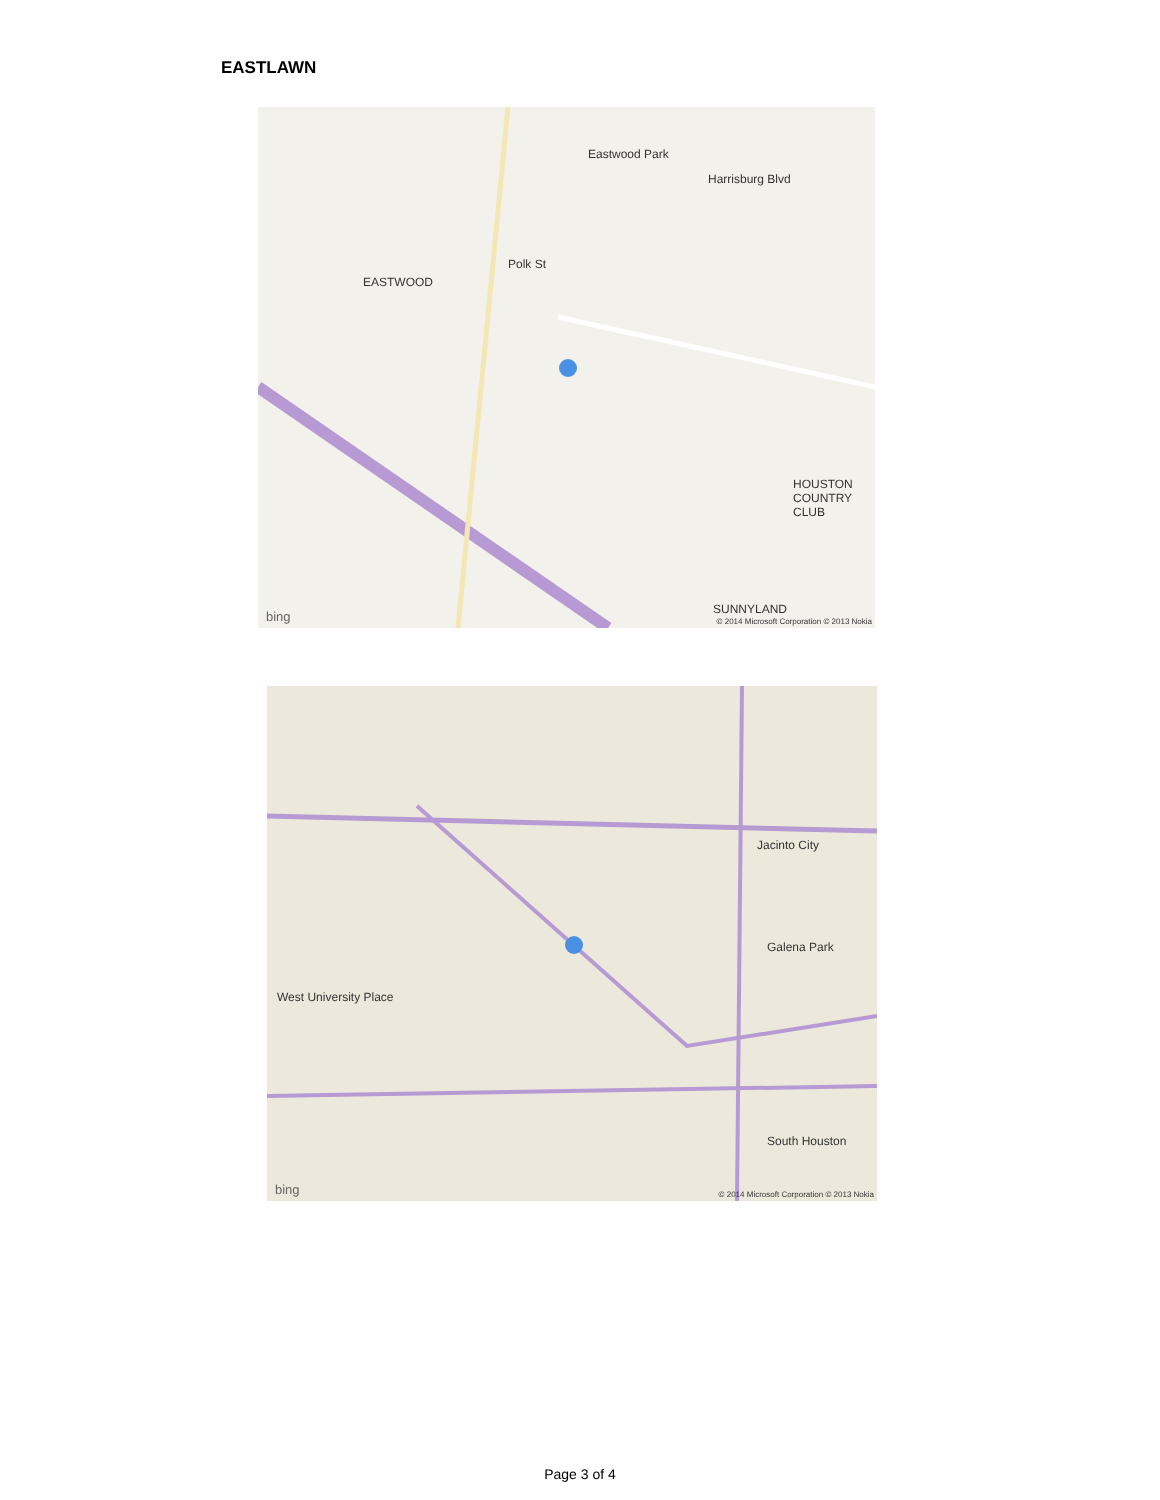EASTLAWN
Eastwood Park
EASTWOOD
Harrisburg Blvd
Polk St
HOUSTON COUNTRY CLUB
SUNNYLAND
bing © 2014 Microsoft Corporation © 2013 Nokia
Jacinto City
Galena Park
West University Place
South Houston
bing © 2014 Microsoft Corporation © 2013 Nokia
Page 3 of 4